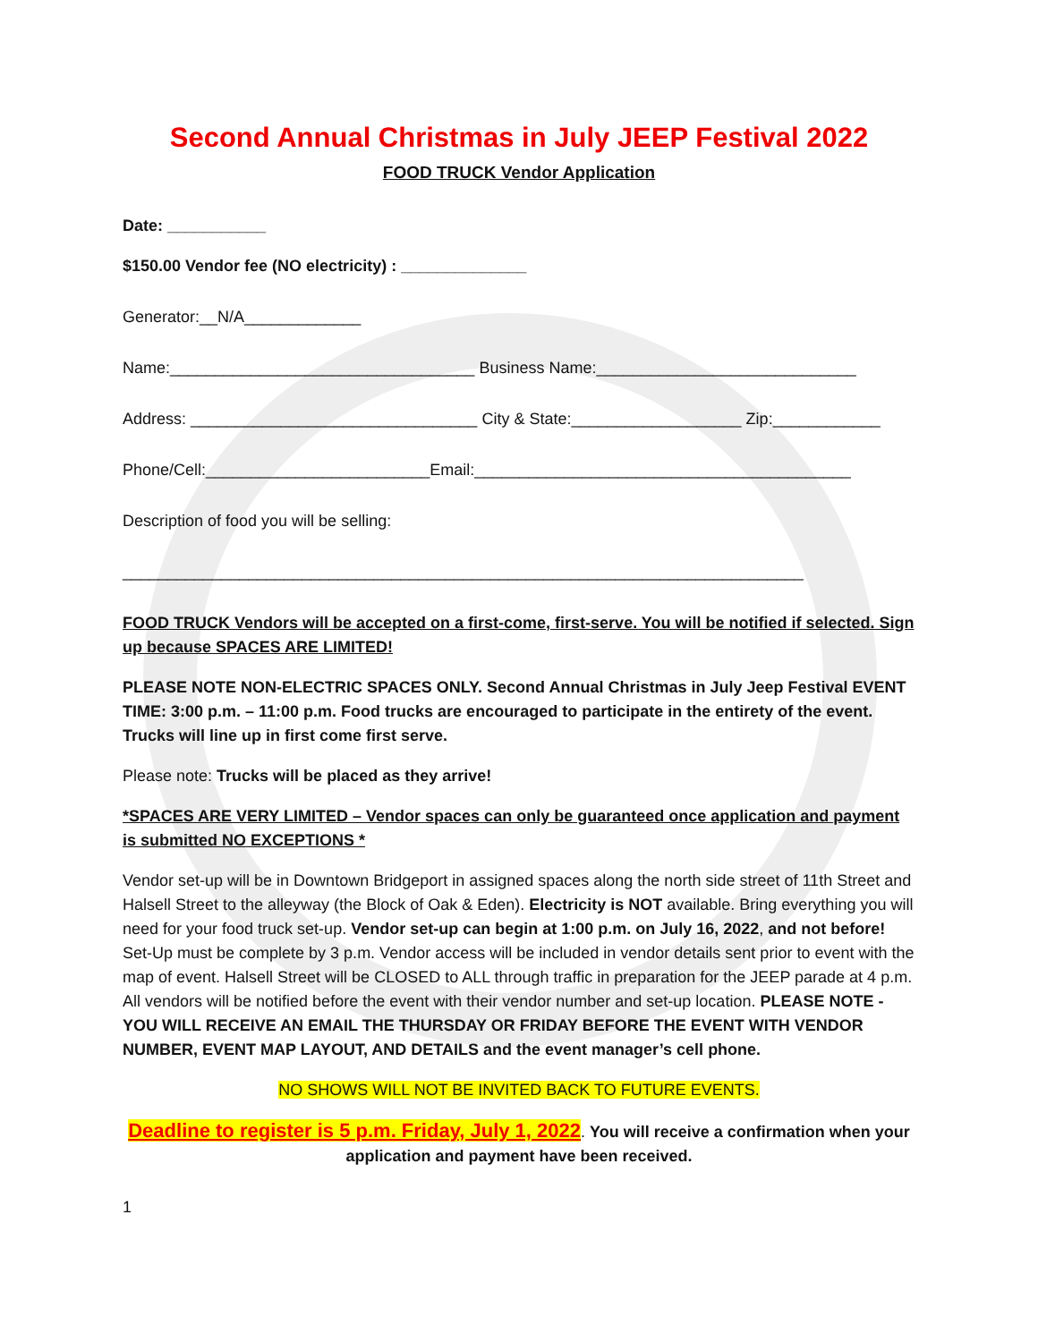Second Annual Christmas in July JEEP Festival 2022
FOOD TRUCK Vendor Application
Date: ___________
$150.00 Vendor fee (NO electricity) : ______________
Generator:__N/A_____________
Name:__________________________________ Business Name:_____________________________
Address: ________________________________ City & State:___________________ Zip:____________
Phone/Cell:_________________________Email:__________________________________________
Description of food you will be selling:
____________________________________________________________________________
FOOD TRUCK Vendors will be accepted on a first-come, first-serve. You will be notified if selected. Sign up because SPACES ARE LIMITED!
PLEASE NOTE NON-ELECTRIC SPACES ONLY. Second Annual Christmas in July Jeep Festival EVENT TIME: 3:00 p.m. – 11:00 p.m. Food trucks are encouraged to participate in the entirety of the event. Trucks will line up in first come first serve.
Please note: Trucks will be placed as they arrive!
*SPACES ARE VERY LIMITED – Vendor spaces can only be guaranteed once application and payment is submitted NO EXCEPTIONS *
Vendor set-up will be in Downtown Bridgeport in assigned spaces along the north side street of 11th Street and Halsell Street to the alleyway (the Block of Oak & Eden). Electricity is NOT available. Bring everything you will need for your food truck set-up. Vendor set-up can begin at 1:00 p.m. on July 16, 2022, and not before! Set-Up must be complete by 3 p.m. Vendor access will be included in vendor details sent prior to event with the map of event. Halsell Street will be CLOSED to ALL through traffic in preparation for the JEEP parade at 4 p.m. All vendors will be notified before the event with their vendor number and set-up location. PLEASE NOTE - YOU WILL RECEIVE AN EMAIL THE THURSDAY OR FRIDAY BEFORE THE EVENT WITH VENDOR NUMBER, EVENT MAP LAYOUT, AND DETAILS and the event manager’s cell phone.
NO SHOWS WILL NOT BE INVITED BACK TO FUTURE EVENTS.
Deadline to register is 5 p.m. Friday, July 1, 2022. You will receive a confirmation when your application and payment have been received.
1